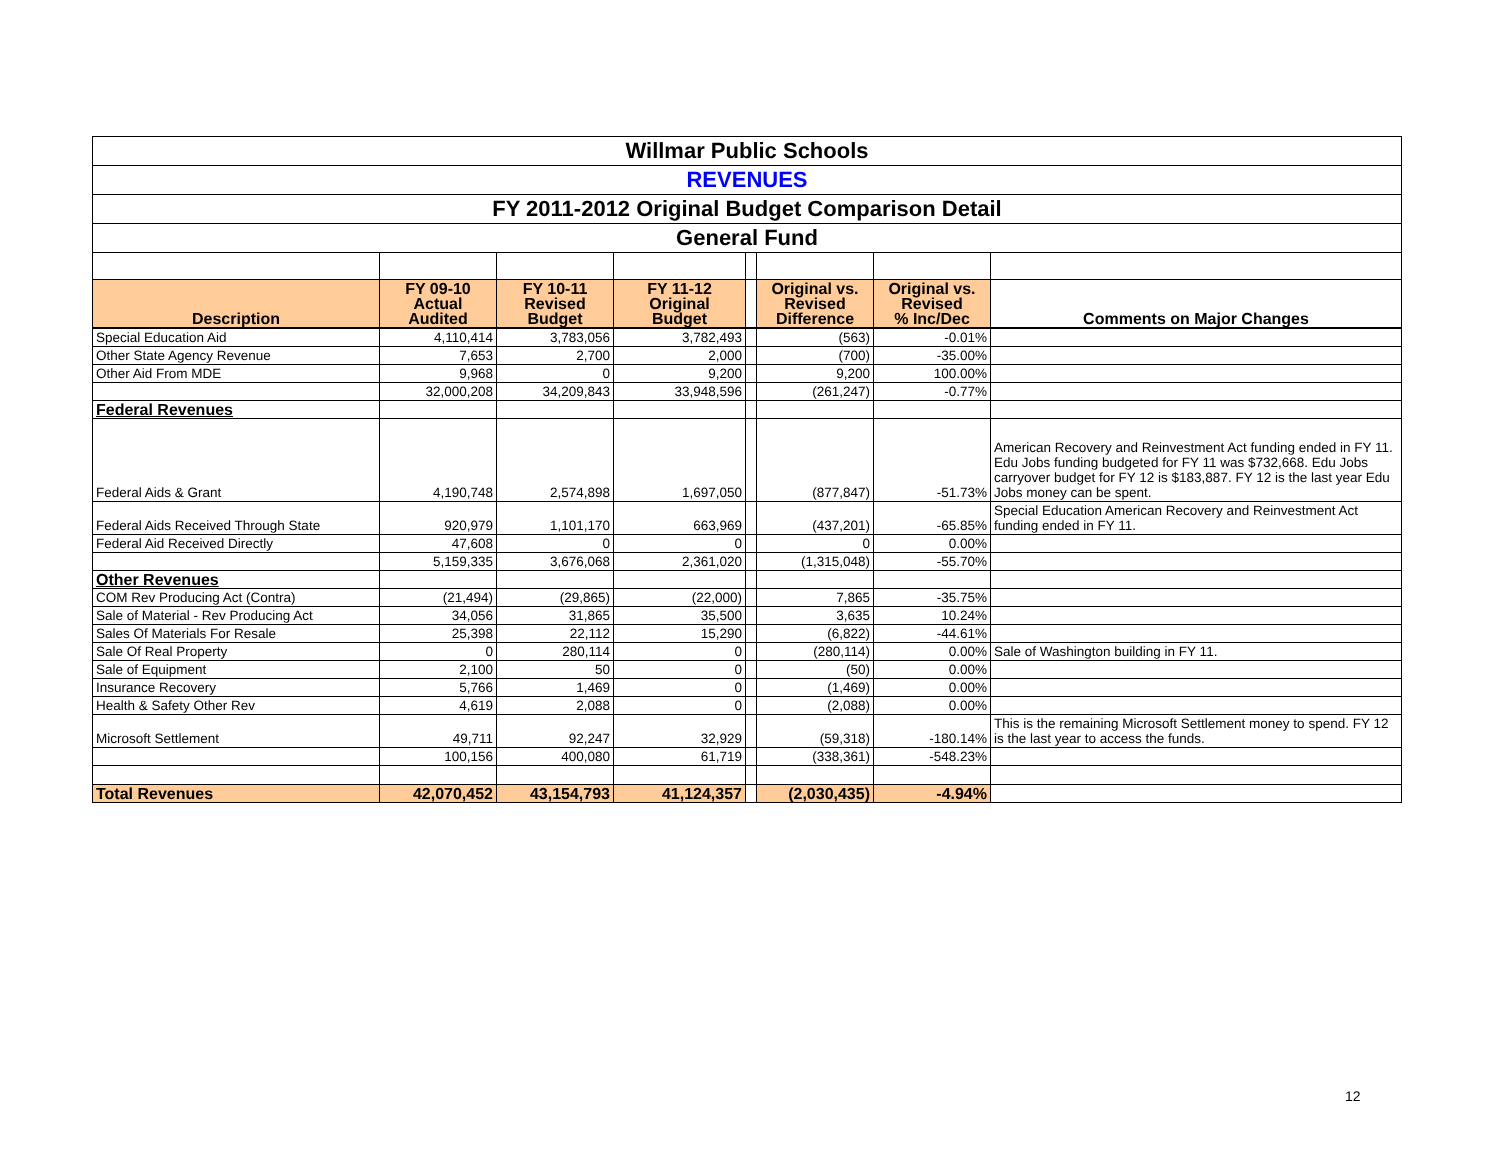| Willmar Public Schools | | | | | | | | |
| REVENUES | | | | | | | | |
| FY 2011-2012 Original Budget Comparison Detail | | | | | | | | |
| General Fund | | | | | | | | |
| Description | FY 09-10 Actual Audited | FY 10-11 Revised Budget | FY 11-12 Original Budget | | Original vs. Revised Difference | Original vs. Revised % Inc/Dec | Comments on Major Changes | |
| Special Education Aid | 4,110,414 | 3,783,056 | 3,782,493 | | (563) | -0.01% | | |
| Other State Agency Revenue | 7,653 | 2,700 | 2,000 | | (700) | -35.00% | | |
| Other Aid From MDE | 9,968 | 0 | 9,200 | | 9,200 | 100.00% | | |
| | 32,000,208 | 34,209,843 | 33,948,596 | | (261,247) | -0.77% | | |
| Federal Revenues | | | | | | | | |
| Federal Aids & Grant | 4,190,748 | 2,574,898 | 1,697,050 | | (877,847) | -51.73% | American Recovery and Reinvestment Act funding ended in FY 11. Edu Jobs funding budgeted for FY 11 was $732,668. Edu Jobs carryover budget for FY 12 is $183,887. FY 12 is the last year Edu Jobs money can be spent. | |
| Federal Aids Received Through State | 920,979 | 1,101,170 | 663,969 | | (437,201) | -65.85% | Special Education American Recovery and Reinvestment Act funding ended in FY 11. | |
| Federal Aid Received Directly | 47,608 | 0 | 0 | | 0 | 0.00% | | |
| | 5,159,335 | 3,676,068 | 2,361,020 | | (1,315,048) | -55.70% | | |
| Other Revenues | | | | | | | | |
| COM Rev Producing Act (Contra) | (21,494) | (29,865) | (22,000) | | 7,865 | -35.75% | | |
| Sale of Material - Rev Producing Act | 34,056 | 31,865 | 35,500 | | 3,635 | 10.24% | | |
| Sales Of Materials For Resale | 25,398 | 22,112 | 15,290 | | (6,822) | -44.61% | | |
| Sale Of Real Property | 0 | 280,114 | 0 | | (280,114) | 0.00% | Sale of Washington building in FY 11. | |
| Sale of Equipment | 2,100 | 50 | 0 | | (50) | 0.00% | | |
| Insurance Recovery | 5,766 | 1,469 | 0 | | (1,469) | 0.00% | | |
| Health & Safety Other Rev | 4,619 | 2,088 | 0 | | (2,088) | 0.00% | | |
| Microsoft Settlement | 49,711 | 92,247 | 32,929 | | (59,318) | -180.14% | This is the remaining Microsoft Settlement money to spend. FY 12 is the last year to access the funds. | |
| | 100,156 | 400,080 | 61,719 | | (338,361) | -548.23% | | |
| Total Revenues | 42,070,452 | 43,154,793 | 41,124,357 | | (2,030,435) | -4.94% | | |
12